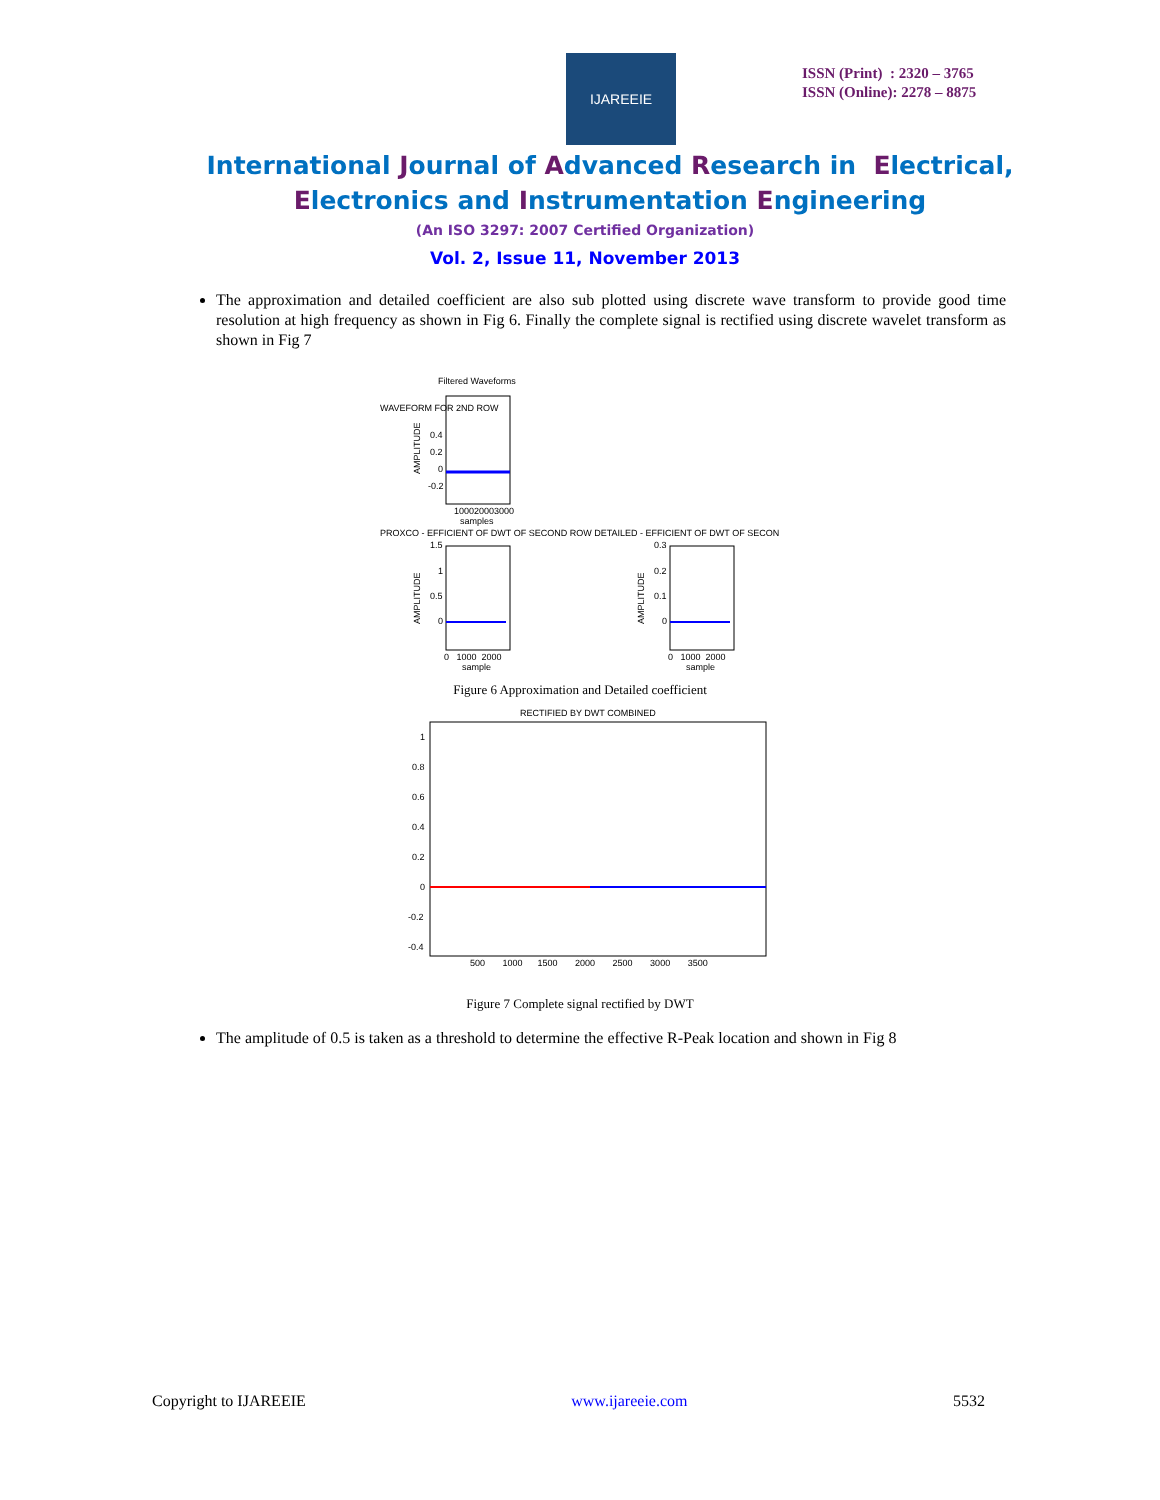IJAREEIE
ISSN (Print) : 2320 – 3765
ISSN (Online): 2278 – 8875
International Journal of Advanced Research in Electrical,
Electronics and Instrumentation Engineering
(An ISO 3297: 2007 Certified Organization)
Vol. 2, Issue 11, November 2013
The approximation and detailed coefficient are also sub plotted using discrete wave transform to provide good time resolution at high frequency as shown in Fig 6. Finally the complete signal is rectified using discrete wavelet transform as shown in Fig 7
Filtered Waveforms
WAVEFORM FOR 2ND ROW
AMPLITUDE
0.4
0.2
0
-0.2
100020003000
samples
PROXCO - EFFICIENT OF DWT OF SECOND ROW DETAILED - EFFICIENT OF DWT OF SECON
AMPLITUDE
1.5
1
0.5
0
0 1000 2000
sample
AMPLITUDE
0.3
0.2
0.1
0
0 1000 2000
sample
Figure 6 Approximation and Detailed coefficient
RECTIFIED BY DWT COMBINED
1
0.8
0.6
0.4
0.2
0
-0.2
-0.4
500 1000 1500 2000 2500 3000 3500
Figure 7 Complete signal rectified by DWT
The amplitude of 0.5 is taken as a threshold to determine the effective R-Peak location and shown in Fig 8
Copyright to IJAREEIE www.ijareeie.com 5532